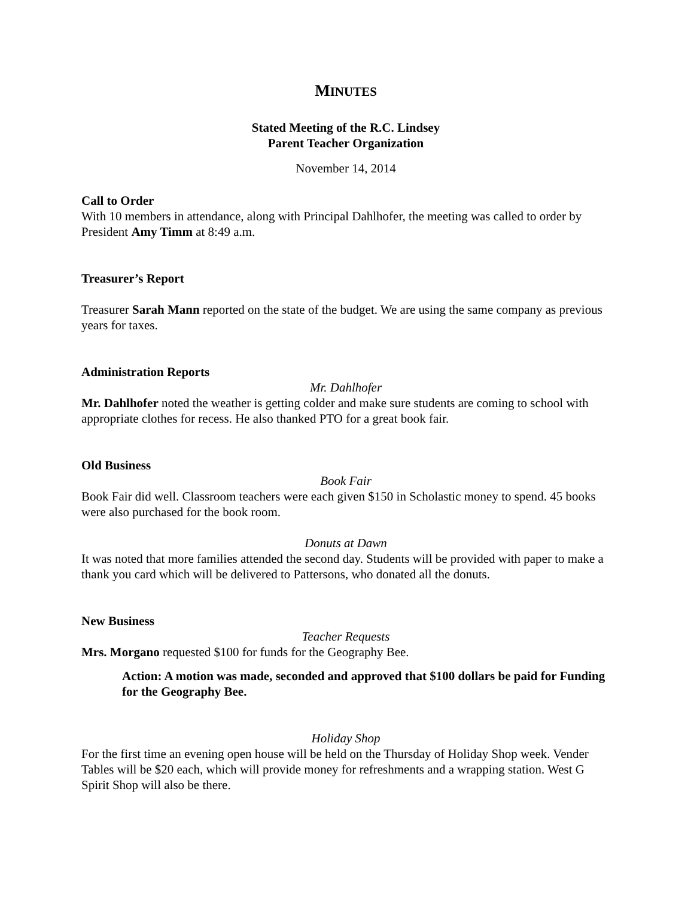MINUTES
Stated Meeting of the R.C. Lindsey
Parent Teacher Organization
November 14, 2014
Call to Order
With 10 members in attendance, along with Principal Dahlhofer, the meeting was called to order by President Amy Timm at 8:49 a.m.
Treasurer’s Report
Treasurer Sarah Mann reported on the state of the budget. We are using the same company as previous years for taxes.
Administration Reports
Mr. Dahlhofer
Mr. Dahlhofer noted the weather is getting colder and make sure students are coming to school with appropriate clothes for recess. He also thanked PTO for a great book fair.
Old Business
Book Fair
Book Fair did well. Classroom teachers were each given $150 in Scholastic money to spend. 45 books were also purchased for the book room.
Donuts at Dawn
It was noted that more families attended the second day. Students will be provided with paper to make a thank you card which will be delivered to Pattersons, who donated all the donuts.
New Business
Teacher Requests
Mrs. Morgano requested $100 for funds for the Geography Bee.
Action: A motion was made, seconded and approved that $100 dollars be paid for Funding for the Geography Bee.
Holiday Shop
For the first time an evening open house will be held on the Thursday of Holiday Shop week. Vender Tables will be $20 each, which will provide money for refreshments and a wrapping station. West G Spirit Shop will also be there.